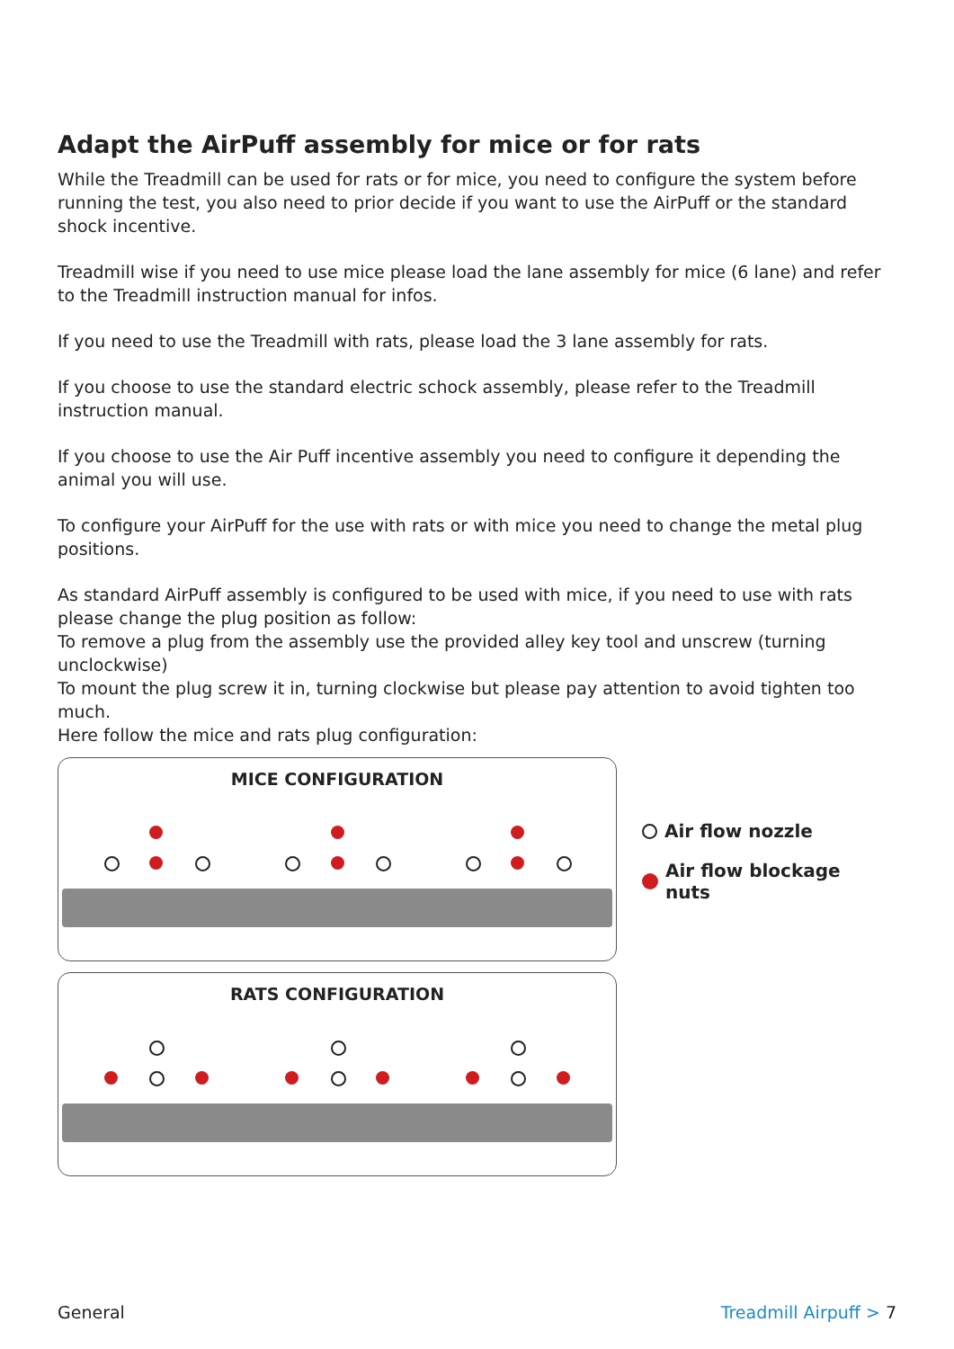Adapt the AirPuff assembly for mice or for rats
While the Treadmill can be used for rats or for mice, you need to configure the system before running the test, you also need to prior decide if you want to use the AirPuff or the standard shock incentive.
Treadmill wise if you need to use mice please load the lane assembly for mice (6 lane) and refer to the Treadmill instruction manual for infos.
If you need to use the Treadmill with rats, please load the 3 lane assembly for rats.
If you choose to use the standard electric schock assembly, please refer to the Treadmill instruction manual.
If you choose to use the Air Puff incentive assembly you need to configure it depending the animal you will use.
To configure your AirPuff for the use with rats or with mice you need to change the metal plug positions.
As standard AirPuff assembly is configured to be used with mice, if you need to use with rats please change the plug position as follow:
To remove a plug from the assembly use the provided alley key tool and unscrew (turning unclockwise)
To mount the plug screw it in, turning clockwise but please pay attention to avoid tighten too much.
Here follow the mice and rats plug configuration:
MICE CONFIGURATION
RATS CONFIGURATION
Air flow nozzle
Air flow blockage nuts
General Treadmill Airpuff > 7